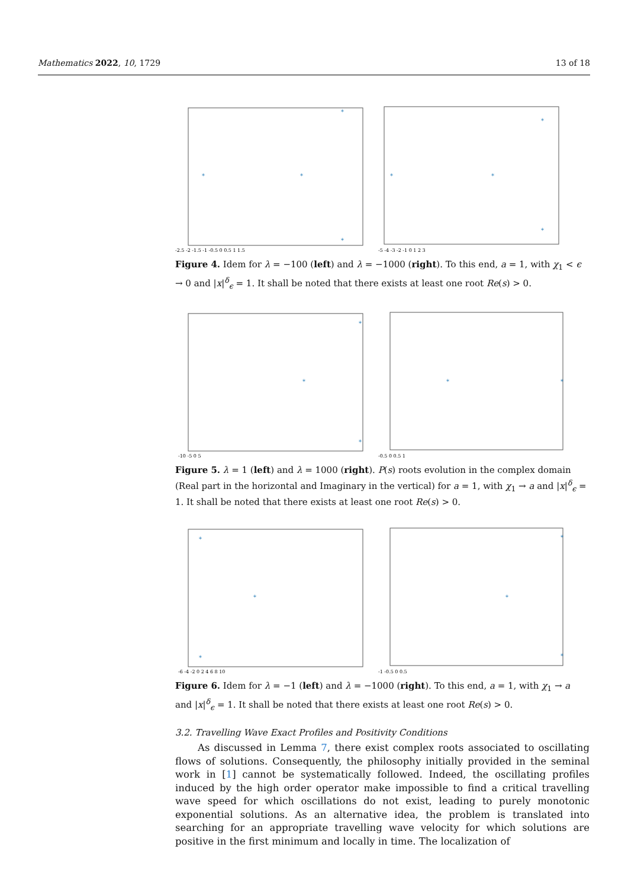Mathematics 2022, 10, 1729 13 of 18
*
*
*
*
-2.5 -2 -1.5 -1 -0.5 0 0.5 1 1.5
*
*
*
*
-5 -4 -3 -2 -1 0 1 2 3
Figure 4. Idem for λ = −100 (left) and λ = −1000 (right). To this end, a = 1, with χ<sub>1</sub> < ϵ → 0 and |x|<sup>δ</sup><sub>ϵ</sub> = 1. It shall be noted that there exists at least one root Re(s) > 0.
*
*
*
-10 -5 0 5
*
*
-0.5 0 0.5 1
Figure 5. λ = 1 (left) and λ = 1000 (right). P(s) roots evolution in the complex domain (Real part in the horizontal and Imaginary in the vertical) for a = 1, with χ<sub>1</sub> → a and |x|<sup>δ</sup><sub>ϵ</sub> = 1. It shall be noted that there exists at least one root Re(s) > 0.
*
*
*
-6 -4 -2 0 2 4 6 8 10
*
*
*
-1 -0.5 0 0.5
Figure 6. Idem for λ = −1 (left) and λ = −1000 (right). To this end, a = 1, with χ<sub>1</sub> → a and |x|<sup>δ</sup><sub>ϵ</sub> = 1. It shall be noted that there exists at least one root Re(s) > 0.
3.2. Travelling Wave Exact Profiles and Positivity Conditions
As discussed in Lemma 7, there exist complex roots associated to oscillating flows of solutions. Consequently, the philosophy initially provided in the seminal work in [1] cannot be systematically followed. Indeed, the oscillating profiles induced by the high order operator make impossible to find a critical travelling wave speed for which oscillations do not exist, leading to purely monotonic exponential solutions. As an alternative idea, the problem is translated into searching for an appropriate travelling wave velocity for which solutions are positive in the first minimum and locally in time. The localization of